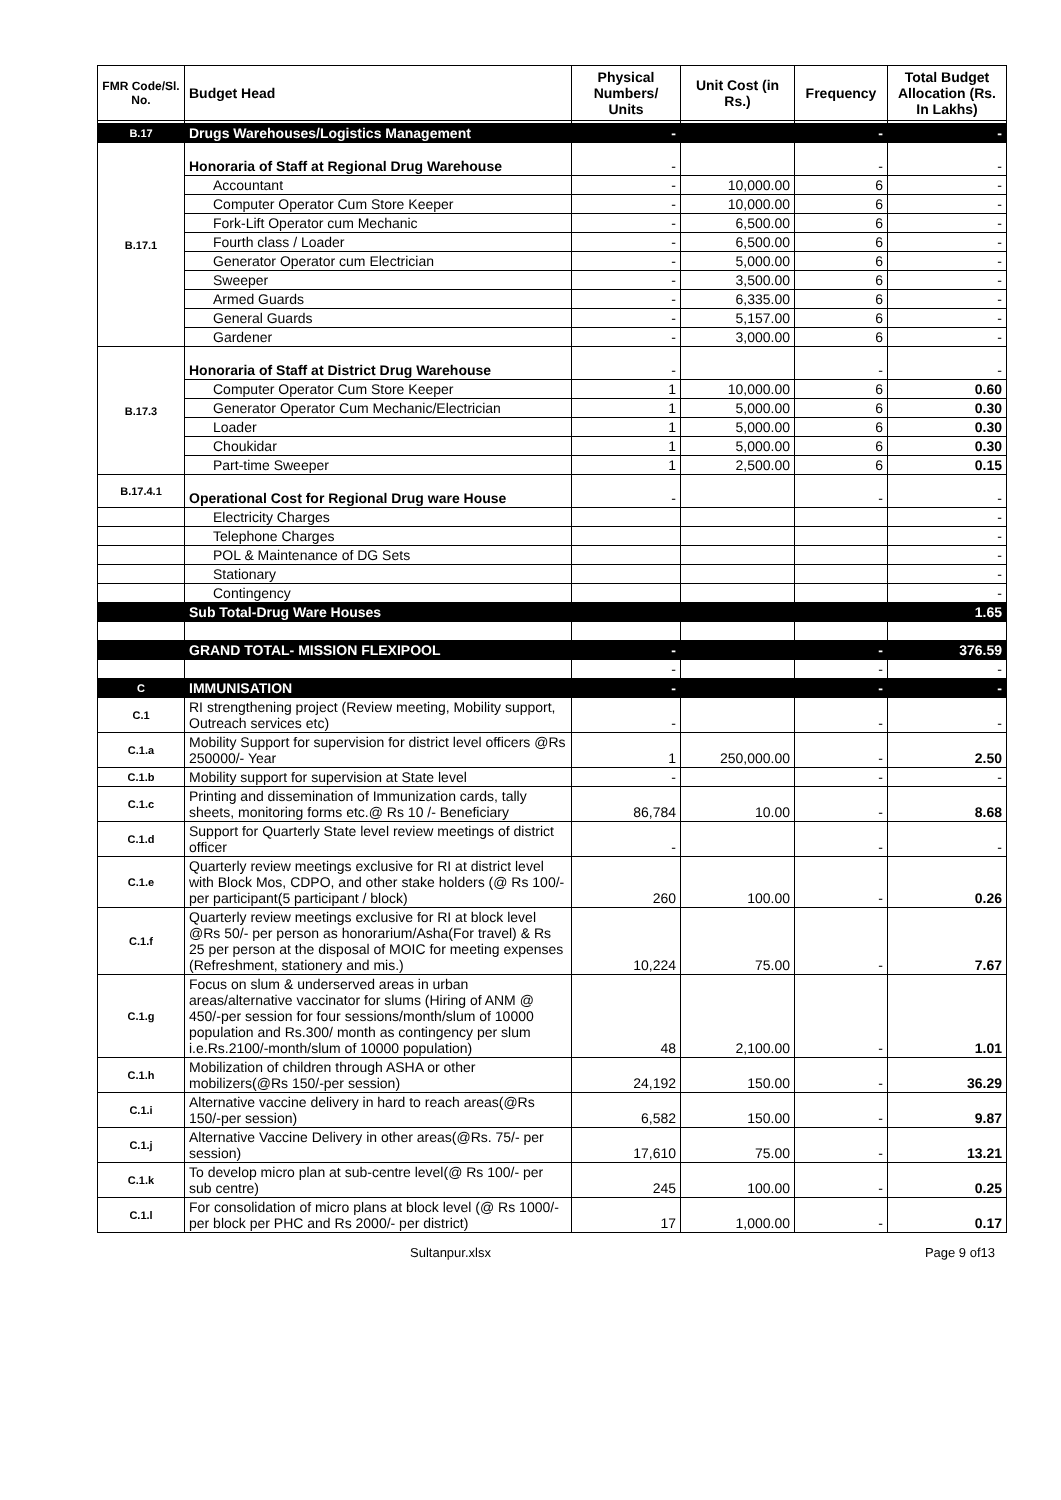| FMR Code/Sl. No. | Budget Head | Physical Numbers/ Units | Unit Cost (in Rs.) | Frequency | Total Budget Allocation (Rs. In Lakhs) |
| --- | --- | --- | --- | --- | --- |
| B.17 | Drugs Warehouses/Logistics Management | - | | - | - |
| B.17.1 | Honoraria of Staff at Regional Drug Warehouse | - | | - | - |
| | Accountant | - | 10,000.00 | 6 | - |
| | Computer Operator Cum Store Keeper | - | 10,000.00 | 6 | - |
| | Fork-Lift Operator cum Mechanic | - | 6,500.00 | 6 | - |
| | Fourth class / Loader | - | 6,500.00 | 6 | - |
| | Generator Operator cum Electrician | - | 5,000.00 | 6 | - |
| | Sweeper | - | 3,500.00 | 6 | - |
| | Armed Guards | - | 6,335.00 | 6 | - |
| | General Guards | - | 5,157.00 | 6 | - |
| | Gardener | - | 3,000.00 | 6 | - |
| B.17.3 | Honoraria of Staff at District Drug Warehouse | - | | - | - |
| | Computer Operator Cum Store Keeper | 1 | 10,000.00 | 6 | 0.60 |
| | Generator Operator Cum Mechanic/Electrician | 1 | 5,000.00 | 6 | 0.30 |
| | Loader | 1 | 5,000.00 | 6 | 0.30 |
| | Choukidar | 1 | 5,000.00 | 6 | 0.30 |
| | Part-time Sweeper | 1 | 2,500.00 | 6 | 0.15 |
| B.17.4.1 | Operational Cost for Regional Drug ware House | - | | - | - |
| | Electricity Charges | | | | - |
| | Telephone Charges | | | | - |
| | POL & Maintenance of DG Sets | | | | - |
| | Stationary | | | | - |
| | Contingency | | | | - |
| | Sub Total-Drug Ware Houses | | | | 1.65 |
| | GRAND TOTAL- MISSION FLEXIPOOL | - | | - | 376.59 |
| | | - | | - | - |
| C | IMMUNISATION | - | | - | - |
| C.1 | RI strengthening project (Review meeting, Mobility support, Outreach services etc) | - | | - | - |
| C.1.a | Mobility Support for supervision for district level officers @Rs 250000/- Year | 1 | 250,000.00 | - | 2.50 |
| C.1.b | Mobility support for supervision at State level | - | | - | - |
| C.1.c | Printing and dissemination of Immunization cards, tally sheets, monitoring forms etc.@ Rs 10 /- Beneficiary | 86,784 | 10.00 | - | 8.68 |
| C.1.d | Support for Quarterly State level review meetings of district officer | - | | - | - |
| C.1.e | Quarterly review meetings exclusive for RI at district level with Block Mos, CDPO, and other stake holders (@ Rs 100/- per participant(5 participant / block) | 260 | 100.00 | - | 0.26 |
| C.1.f | Quarterly review meetings exclusive for RI at block level @Rs 50/- per person as honorarium/Asha(For travel) & Rs 25 per person at the disposal of MOIC for meeting expenses (Refreshment, stationery and mis.) | 10,224 | 75.00 | - | 7.67 |
| C.1.g | Focus on slum & underserved areas in urban areas/alternative vaccinator for slums (Hiring of ANM @ 450/-per session for four sessions/month/slum of 10000 population and Rs.300/ month as contingency per slum i.e.Rs.2100/-month/slum of 10000 population) | 48 | 2,100.00 | - | 1.01 |
| C.1.h | Mobilization of children through ASHA or other mobilizers(@Rs 150/-per session) | 24,192 | 150.00 | - | 36.29 |
| C.1.i | Alternative vaccine delivery in hard to reach areas(@Rs 150/-per session) | 6,582 | 150.00 | - | 9.87 |
| C.1.j | Alternative Vaccine Delivery in other areas(@Rs. 75/- per session) | 17,610 | 75.00 | - | 13.21 |
| C.1.k | To develop micro plan at sub-centre level(@ Rs 100/- per sub centre) | 245 | 100.00 | - | 0.25 |
| C.1.l | For consolidation of micro plans at block level (@ Rs 1000/-per block per PHC and Rs 2000/- per district) | 17 | 1,000.00 | - | 0.17 |
Sultanpur.xlsx Page 9 of13